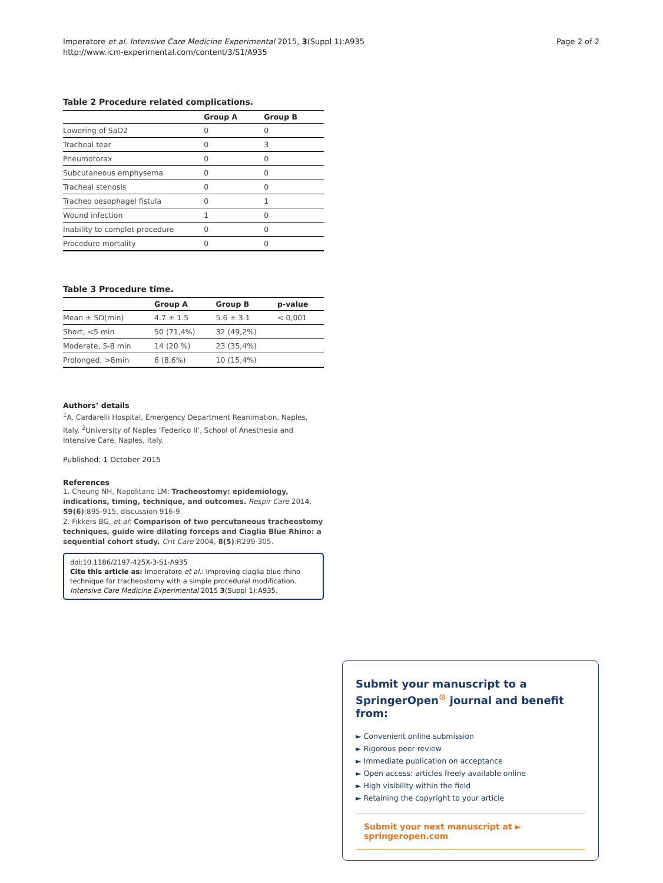Imperatore et al. Intensive Care Medicine Experimental 2015, 3(Suppl 1):A935
http://www.icm-experimental.com/content/3/S1/A935
Page 2 of 2
Table 2 Procedure related complications.
| | Group A | Group B |
| --- | --- | --- |
| Lowering of SaO2 | 0 | 0 |
| Tracheal tear | 0 | 3 |
| Pneumotorax | 0 | 0 |
| Subcutaneous emphysema | 0 | 0 |
| Tracheal stenosis | 0 | 0 |
| Tracheo oesophagel fistula | 0 | 1 |
| Wound infection | 1 | 0 |
| Inability to complet procedure | 0 | 0 |
| Procedure mortality | 0 | 0 |
Table 3 Procedure time.
| | Group A | Group B | p-value |
| --- | --- | --- | --- |
| Mean ± SD(min) | 4.7 ± 1.5 | 5.6 ± 3.1 | < 0,001 |
| Short, <5 min | 50 (71,4%) | 32 (49,2%) | |
| Moderate, 5-8 min | 14 (20 %) | 23 (35,4%) | |
| Prolonged, >8min | 6 (8,6%) | 10 (15,4%) | |
Authors’ details
<sup>1</sup> A. Cardarelli Hospital, Emergency Department Reanimation, Naples, Italy. <sup>2</sup>University of Naples ‘Federico II’, School of Anesthesia and Intensive Care, Naples, Italy.
Published: 1 October 2015
References
1. Cheung NH, Napolitano LM: Tracheostomy: epidemiology, indications, timing, technique, and outcomes. Respir Care 2014, 59(6):895-915, discussion 916-9.
2. Fikkers BG, et al: Comparison of two percutaneous tracheostomy techniques, guide wire dilating forceps and Ciaglia Blue Rhino: a sequential cohort study. Crit Care 2004, 8(5):R299-305.
doi:10.1186/2197-425X-3-S1-A935
Cite this article as: Imperatore et al.: Improving ciaglia blue rhino technique for tracheostomy with a simple procedural modification. Intensive Care Medicine Experimental 2015 3(Suppl 1):A935.
Submit your manuscript to a SpringerOpen<sup>⊙</sup> journal and benefit from:
► Convenient online submission
► Rigorous peer review
► Immediate publication on acceptance
► Open access: articles freely available online
► High visibility within the field
► Retaining the copyright to your article
Submit your next manuscript at ► springeropen.com